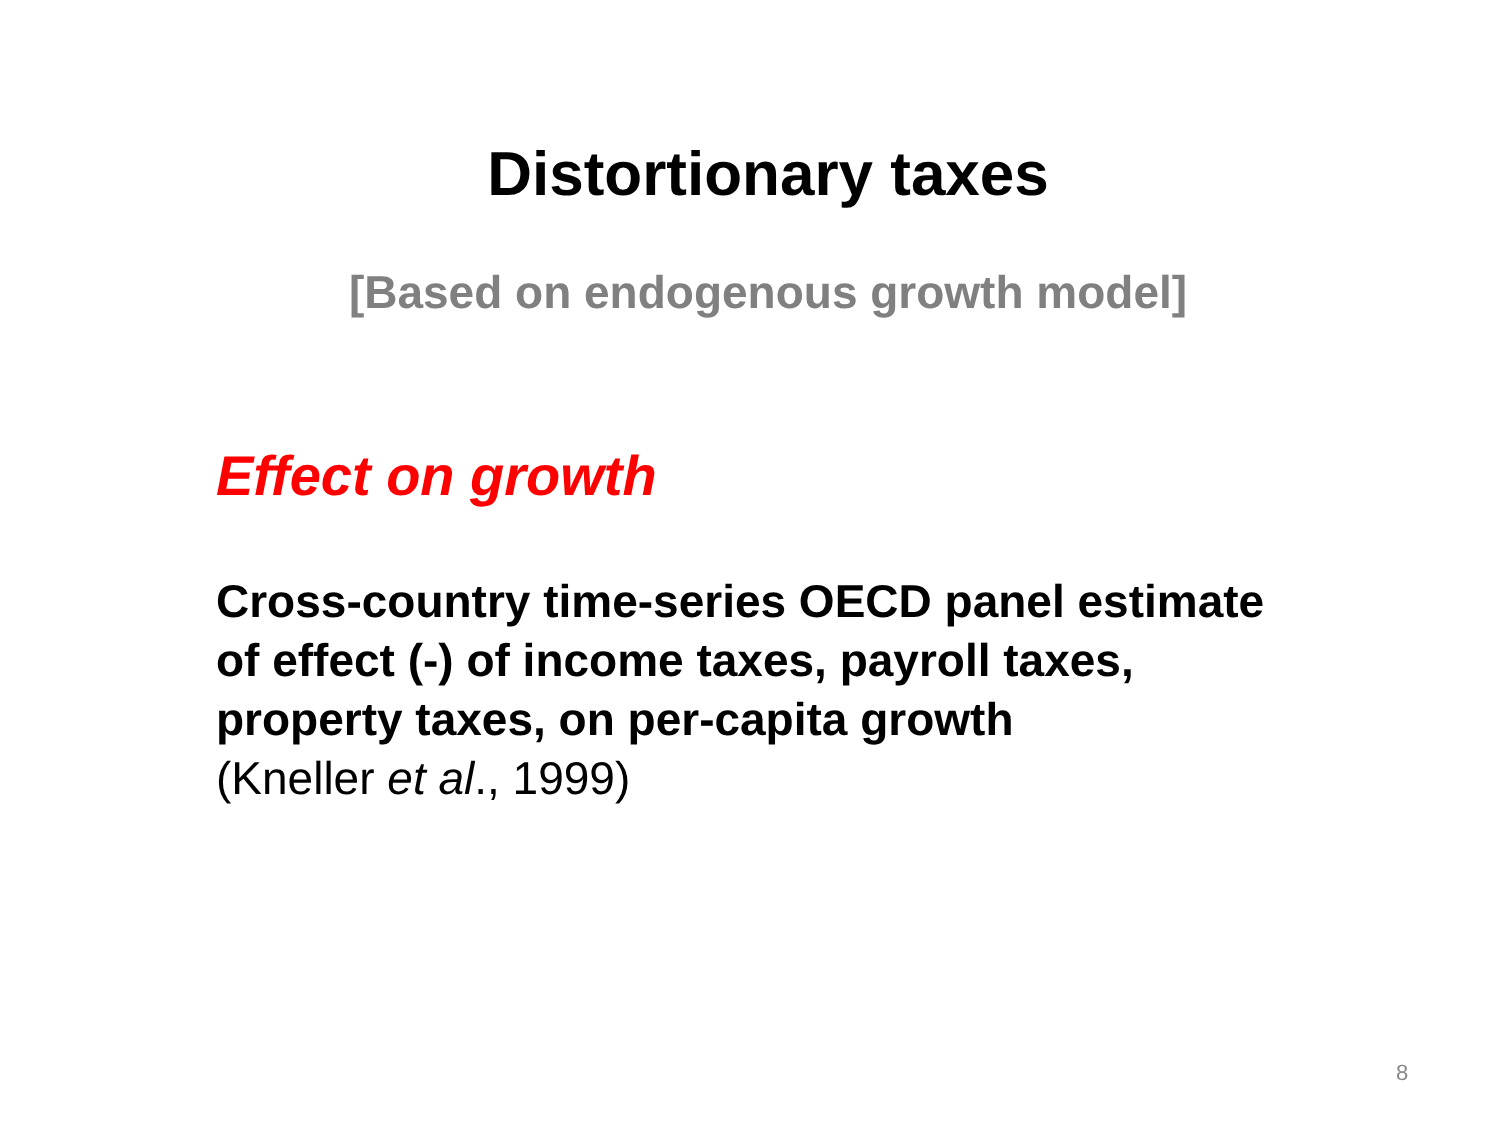Distortionary taxes
[Based on endogenous growth model]
Effect on growth
Cross-country time-series OECD panel estimate of effect (-) of income taxes, payroll taxes, property taxes, on per-capita growth
(Kneller et al., 1999)
8